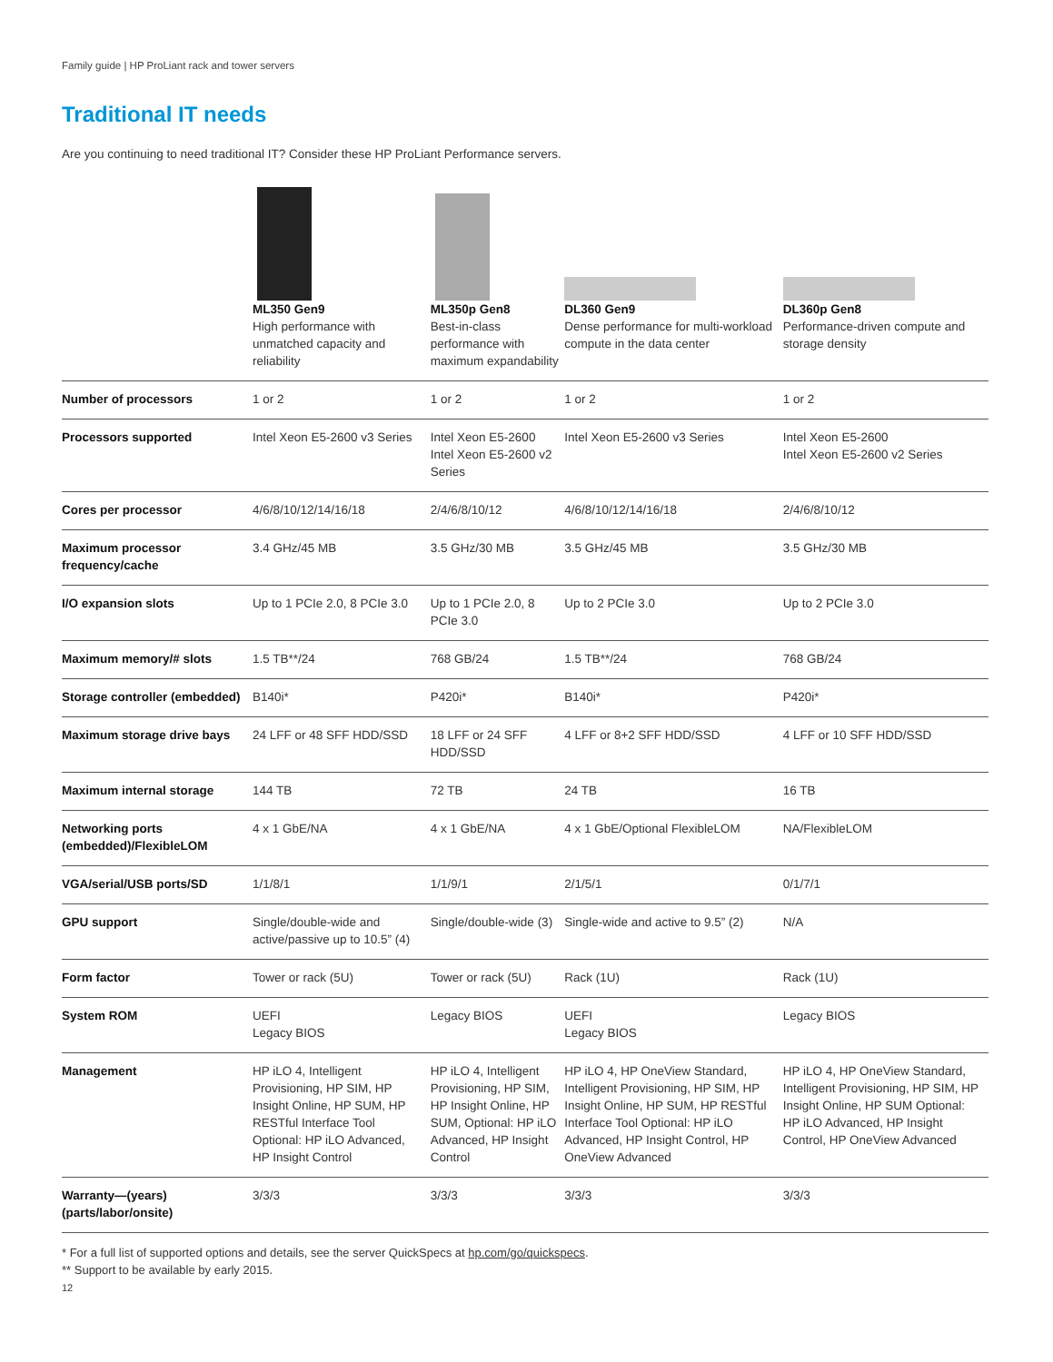Family guide | HP ProLiant rack and tower servers
Traditional IT needs
Are you continuing to need traditional IT? Consider these HP ProLiant Performance servers.
| | ML350 Gen9 High performance with unmatched capacity and reliability | ML350p Gen8 Best-in-class performance with maximum expandability | DL360 Gen9 Dense performance for multi-workload compute in the data center | DL360p Gen8 Performance-driven compute and storage density |
| Number of processors | 1 or 2 | 1 or 2 | 1 or 2 | 1 or 2 |
| Processors supported | Intel Xeon E5-2600 v3 Series | Intel Xeon E5-2600 Intel Xeon E5-2600 v2 Series | Intel Xeon E5-2600 v3 Series | Intel Xeon E5-2600 Intel Xeon E5-2600 v2 Series |
| Cores per processor | 4/6/8/10/12/14/16/18 | 2/4/6/8/10/12 | 4/6/8/10/12/14/16/18 | 2/4/6/8/10/12 |
| Maximum processor frequency/cache | 3.4 GHz/45 MB | 3.5 GHz/30 MB | 3.5 GHz/45 MB | 3.5 GHz/30 MB |
| I/O expansion slots | Up to 1 PCIe 2.0, 8 PCIe 3.0 | Up to 1 PCIe 2.0, 8 PCIe 3.0 | Up to 2 PCIe 3.0 | Up to 2 PCIe 3.0 |
| Maximum memory/# slots | 1.5 TB**/24 | 768 GB/24 | 1.5 TB**/24 | 768 GB/24 |
| Storage controller (embedded) | B140i* | P420i* | B140i* | P420i* |
| Maximum storage drive bays | 24 LFF or 48 SFF HDD/SSD | 18 LFF or 24 SFF HDD/SSD | 4 LFF or 8+2 SFF HDD/SSD | 4 LFF or 10 SFF HDD/SSD |
| Maximum internal storage | 144 TB | 72 TB | 24 TB | 16 TB |
| Networking ports (embedded)/FlexibleLOM | 4 x 1 GbE/NA | 4 x 1 GbE/NA | 4 x 1 GbE/Optional FlexibleLOM | NA/FlexibleLOM |
| VGA/serial/USB ports/SD | 1/1/8/1 | 1/1/9/1 | 2/1/5/1 | 0/1/7/1 |
| GPU support | Single/double-wide and active/passive up to 10.5” (4) | Single/double-wide (3) | Single-wide and active to 9.5” (2) | N/A |
| Form factor | Tower or rack (5U) | Tower or rack (5U) | Rack (1U) | Rack (1U) |
| System ROM | UEFI Legacy BIOS | Legacy BIOS | UEFI Legacy BIOS | Legacy BIOS |
| Management | HP iLO 4, Intelligent Provisioning, HP SIM, HP Insight Online, HP SUM, HP RESTful Interface Tool Optional: HP iLO Advanced, HP Insight Control | HP iLO 4, Intelligent Provisioning, HP SIM, HP Insight Online, HP SUM, Optional: HP iLO Advanced, HP Insight Control | HP iLO 4, HP OneView Standard, Intelligent Provisioning, HP SIM, HP Insight Online, HP SUM, HP RESTful Interface Tool Optional: HP iLO Advanced, HP Insight Control, HP OneView Advanced | HP iLO 4, HP OneView Standard, Intelligent Provisioning, HP SIM, HP Insight Online, HP SUM Optional: HP iLO Advanced, HP Insight Control, HP OneView Advanced |
| Warranty—(years) (parts/labor/onsite) | 3/3/3 | 3/3/3 | 3/3/3 | 3/3/3 |
* For a full list of supported options and details, see the server QuickSpecs at hp.com/go/quickspecs.
** Support to be available by early 2015.
12